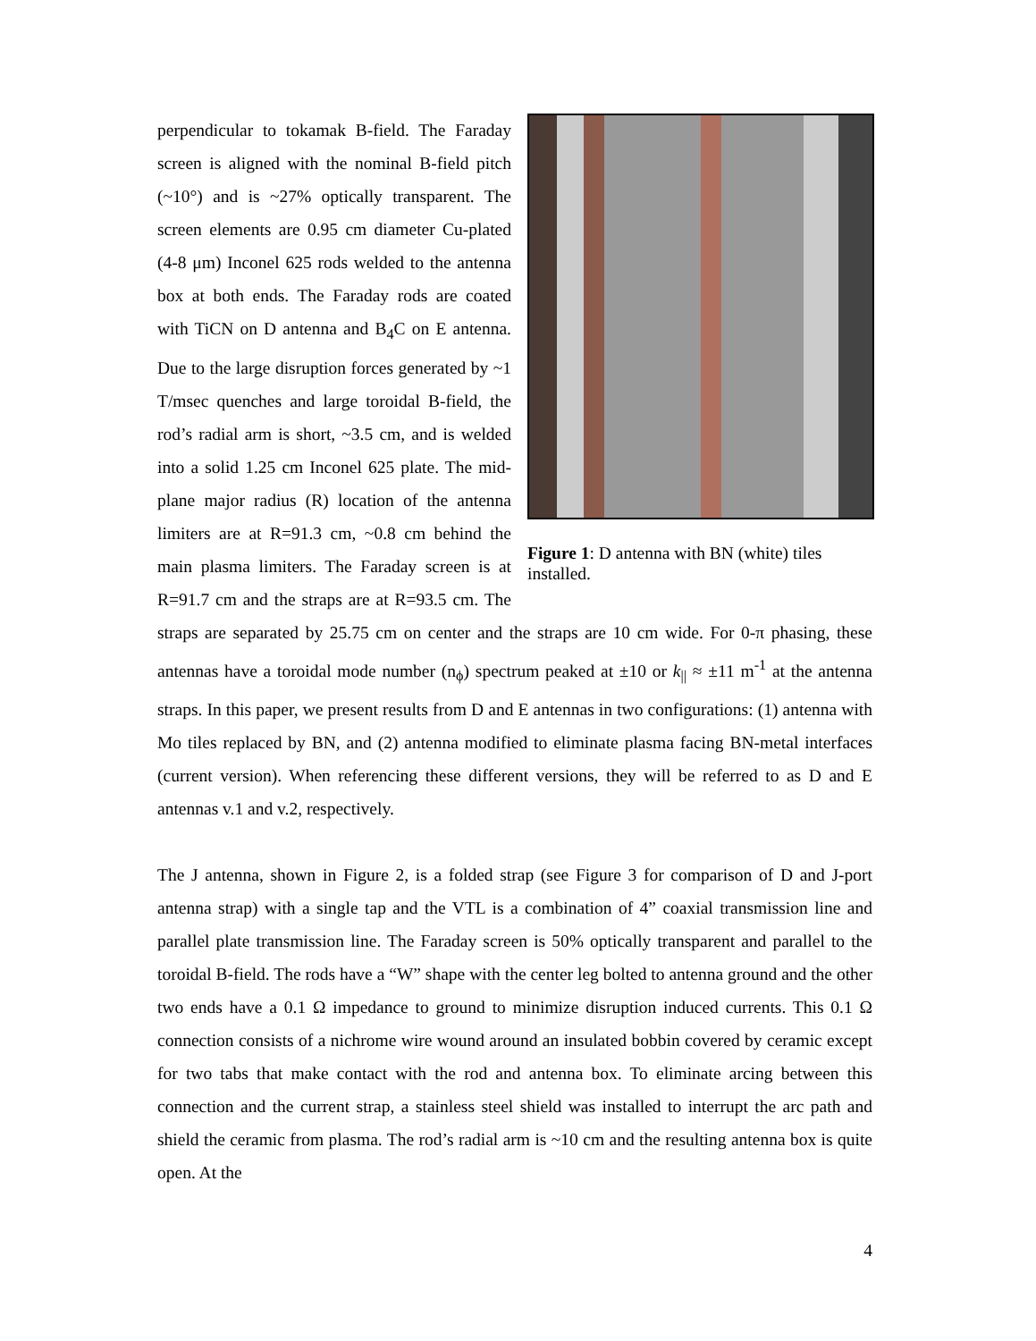Figure 1: D antenna with BN (white) tiles installed.
perpendicular to tokamak B-field. The Faraday screen is aligned with the nominal B-field pitch (~10°) and is ~27% optically transparent. The screen elements are 0.95 cm diameter Cu-plated (4-8 μm) Inconel 625 rods welded to the antenna box at both ends. The Faraday rods are coated with TiCN on D antenna and B<sub>4</sub>C on E antenna. Due to the large disruption forces generated by ~1 T/msec quenches and large toroidal B-field, the rod’s radial arm is short, ~3.5 cm, and is welded into a solid 1.25 cm Inconel 625 plate. The mid-plane major radius (R) location of the antenna limiters are at R=91.3 cm, ~0.8 cm behind the main plasma limiters. The Faraday screen is at R=91.7 cm and the straps are at R=93.5 cm. The straps are separated by 25.75 cm on center and the straps are 10 cm wide. For 0-π phasing, these antennas have a toroidal mode number (n<sub>ϕ</sub>) spectrum peaked at ±10 or k<sub>||</sub> ≈ ±11 m<sup>-1</sup> at the antenna straps. In this paper, we present results from D and E antennas in two configurations: (1) antenna with Mo tiles replaced by BN, and (2) antenna modified to eliminate plasma facing BN-metal interfaces (current version). When referencing these different versions, they will be referred to as D and E antennas v.1 and v.2, respectively.
The J antenna, shown in Figure 2, is a folded strap (see Figure 3 for comparison of D and J-port antenna strap) with a single tap and the VTL is a combination of 4” coaxial transmission line and parallel plate transmission line. The Faraday screen is 50% optically transparent and parallel to the toroidal B-field. The rods have a “W” shape with the center leg bolted to antenna ground and the other two ends have a 0.1 Ω impedance to ground to minimize disruption induced currents. This 0.1 Ω connection consists of a nichrome wire wound around an insulated bobbin covered by ceramic except for two tabs that make contact with the rod and antenna box. To eliminate arcing between this connection and the current strap, a stainless steel shield was installed to interrupt the arc path and shield the ceramic from plasma. The rod’s radial arm is ~10 cm and the resulting antenna box is quite open. At the
4